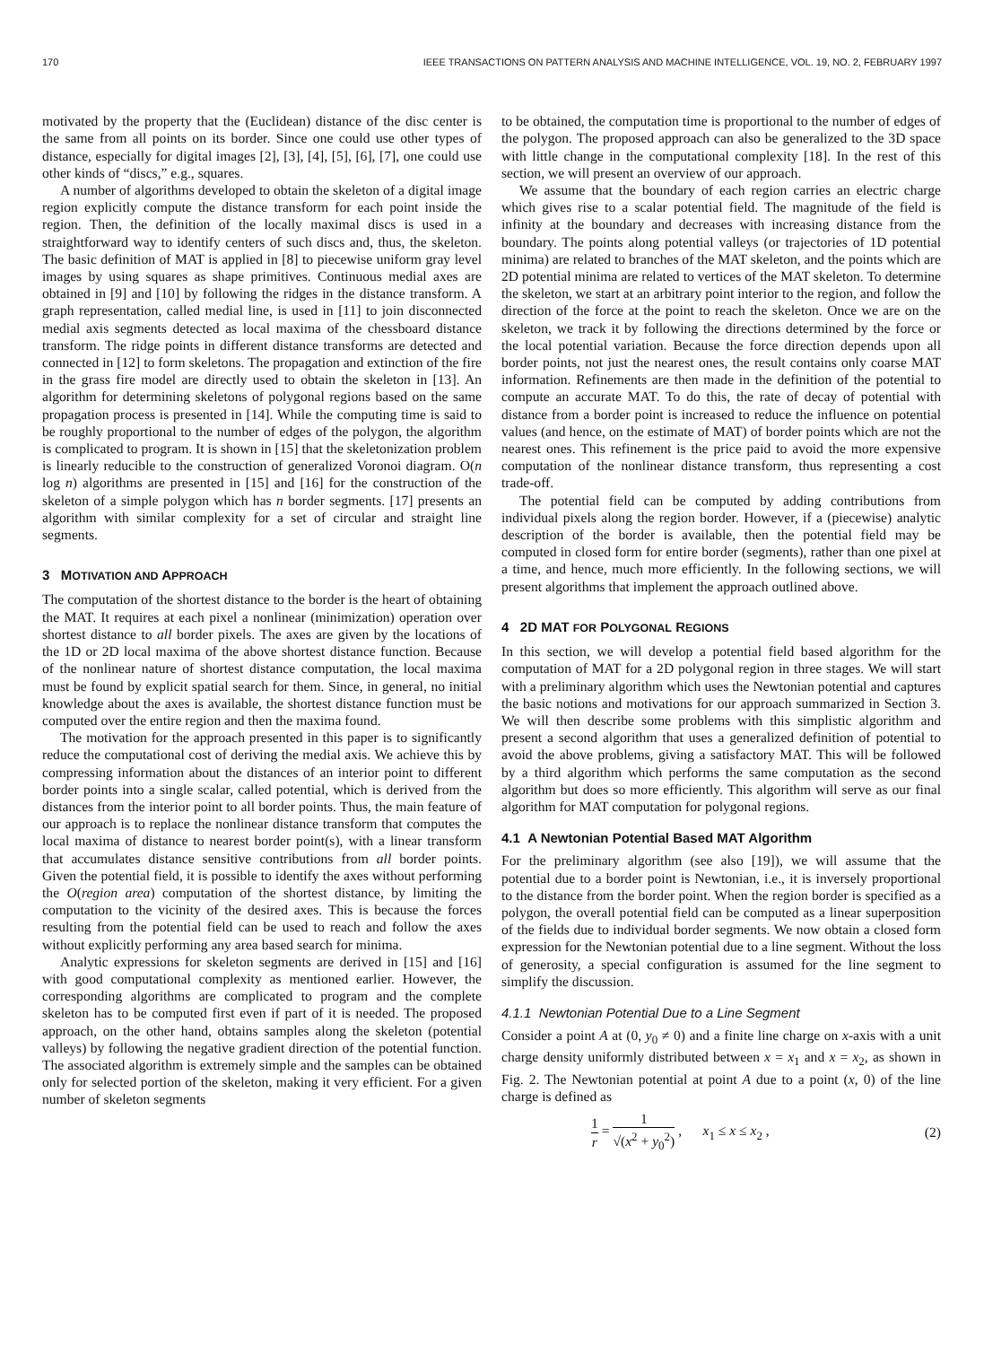170 IEEE TRANSACTIONS ON PATTERN ANALYSIS AND MACHINE INTELLIGENCE, VOL. 19, NO. 2, FEBRUARY 1997
motivated by the property that the (Euclidean) distance of the disc center is the same from all points on its border. Since one could use other types of distance, especially for digital images [2], [3], [4], [5], [6], [7], one could use other kinds of “discs,” e.g., squares.
A number of algorithms developed to obtain the skeleton of a digital image region explicitly compute the distance transform for each point inside the region. Then, the definition of the locally maximal discs is used in a straightforward way to identify centers of such discs and, thus, the skeleton. The basic definition of MAT is applied in [8] to piecewise uniform gray level images by using squares as shape primitives. Continuous medial axes are obtained in [9] and [10] by following the ridges in the distance transform. A graph representation, called medial line, is used in [11] to join disconnected medial axis segments detected as local maxima of the chessboard distance transform. The ridge points in different distance transforms are detected and connected in [12] to form skeletons. The propagation and extinction of the fire in the grass fire model are directly used to obtain the skeleton in [13]. An algorithm for determining skeletons of polygonal regions based on the same propagation process is presented in [14]. While the computing time is said to be roughly proportional to the number of edges of the polygon, the algorithm is complicated to program. It is shown in [15] that the skeletonization problem is linearly reducible to the construction of generalized Voronoi diagram. O(n log n) algorithms are presented in [15] and [16] for the construction of the skeleton of a simple polygon which has n border segments. [17] presents an algorithm with similar complexity for a set of circular and straight line segments.
3 MOTIVATION AND APPROACH
The computation of the shortest distance to the border is the heart of obtaining the MAT. It requires at each pixel a nonlinear (minimization) operation over shortest distance to all border pixels. The axes are given by the locations of the 1D or 2D local maxima of the above shortest distance function. Because of the nonlinear nature of shortest distance computation, the local maxima must be found by explicit spatial search for them. Since, in general, no initial knowledge about the axes is available, the shortest distance function must be computed over the entire region and then the maxima found.
The motivation for the approach presented in this paper is to significantly reduce the computational cost of deriving the medial axis. We achieve this by compressing information about the distances of an interior point to different border points into a single scalar, called potential, which is derived from the distances from the interior point to all border points. Thus, the main feature of our approach is to replace the nonlinear distance transform that computes the local maxima of distance to nearest border point(s), with a linear transform that accumulates distance sensitive contributions from all border points. Given the potential field, it is possible to identify the axes without performing the O(region area) computation of the shortest distance, by limiting the computation to the vicinity of the desired axes. This is because the forces resulting from the potential field can be used to reach and follow the axes without explicitly performing any area based search for minima.
Analytic expressions for skeleton segments are derived in [15] and [16] with good computational complexity as mentioned earlier. However, the corresponding algorithms are complicated to program and the complete skeleton has to be computed first even if part of it is needed. The proposed approach, on the other hand, obtains samples along the skeleton (potential valleys) by following the negative gradient direction of the potential function. The associated algorithm is extremely simple and the samples can be obtained only for selected portion of the skeleton, making it very efficient. For a given number of skeleton segments
to be obtained, the computation time is proportional to the number of edges of the polygon. The proposed approach can also be generalized to the 3D space with little change in the computational complexity [18]. In the rest of this section, we will present an overview of our approach.
We assume that the boundary of each region carries an electric charge which gives rise to a scalar potential field. The magnitude of the field is infinity at the boundary and decreases with increasing distance from the boundary. The points along potential valleys (or trajectories of 1D potential minima) are related to branches of the MAT skeleton, and the points which are 2D potential minima are related to vertices of the MAT skeleton. To determine the skeleton, we start at an arbitrary point interior to the region, and follow the direction of the force at the point to reach the skeleton. Once we are on the skeleton, we track it by following the directions determined by the force or the local potential variation. Because the force direction depends upon all border points, not just the nearest ones, the result contains only coarse MAT information. Refinements are then made in the definition of the potential to compute an accurate MAT. To do this, the rate of decay of potential with distance from a border point is increased to reduce the influence on potential values (and hence, on the estimate of MAT) of border points which are not the nearest ones. This refinement is the price paid to avoid the more expensive computation of the nonlinear distance transform, thus representing a cost trade-off.
The potential field can be computed by adding contributions from individual pixels along the region border. However, if a (piecewise) analytic description of the border is available, then the potential field may be computed in closed form for entire border (segments), rather than one pixel at a time, and hence, much more efficiently. In the following sections, we will present algorithms that implement the approach outlined above.
4 2D MAT FOR POLYGONAL REGIONS
In this section, we will develop a potential field based algorithm for the computation of MAT for a 2D polygonal region in three stages. We will start with a preliminary algorithm which uses the Newtonian potential and captures the basic notions and motivations for our approach summarized in Section 3. We will then describe some problems with this simplistic algorithm and present a second algorithm that uses a generalized definition of potential to avoid the above problems, giving a satisfactory MAT. This will be followed by a third algorithm which performs the same computation as the second algorithm but does so more efficiently. This algorithm will serve as our final algorithm for MAT computation for polygonal regions.
4.1 A Newtonian Potential Based MAT Algorithm
For the preliminary algorithm (see also [19]), we will assume that the potential due to a border point is Newtonian, i.e., it is inversely proportional to the distance from the border point. When the region border is specified as a polygon, the overall potential field can be computed as a linear superposition of the fields due to individual border segments. We now obtain a closed form expression for the Newtonian potential due to a line segment. Without the loss of generosity, a special configuration is assumed for the line segment to simplify the discussion.
4.1.1 Newtonian Potential Due to a Line Segment
Consider a point A at (0, y<sub>0</sub> ≠ 0) and a finite line charge on x-axis with a unit charge density uniformly distributed between x = x<sub>1</sub> and x = x<sub>2</sub>, as shown in Fig. 2. The Newtonian potential at point A due to a point (x, 0) of the line charge is defined as
1 r = 1 √(x<sup>2</sup> + y<sub>0</sub><sup>2</sup>) , x<sub>1</sub> ≤ x ≤ x<sub>2</sub> , (2)